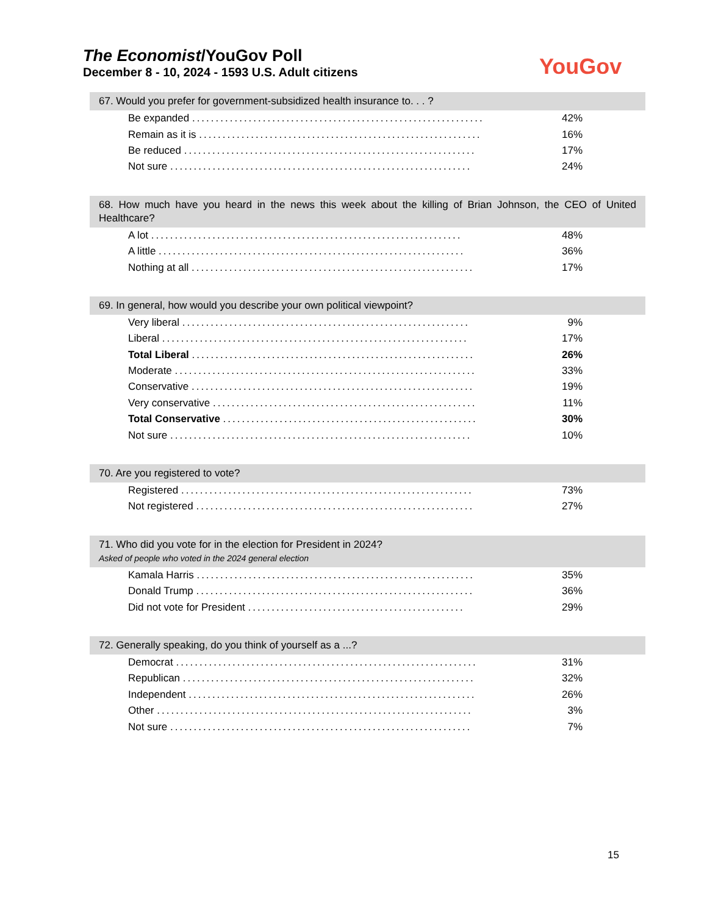The Economist/YouGov Poll
December 8 - 10, 2024 - 1593 U.S. Adult citizens
YouGov
67. Would you prefer for government-subsidized health insurance to. . . ?
| Be expanded .............................................................. | 42% |
| Remain as it is ............................................................ | 16% |
| Be reduced .............................................................. | 17% |
| Not sure ................................................................ | 24% |
68. How much have you heard in the news this week about the killing of Brian Johnson, the CEO of United Healthcare?
| A lot .................................................................. | 48% |
| A little ................................................................. | 36% |
| Nothing at all ............................................................ | 17% |
69. In general, how would you describe your own political viewpoint?
| Very liberal ............................................................. | 9% |
| Liberal ................................................................. | 17% |
| Total Liberal ............................................................ | 26% |
| Moderate ................................................................ | 33% |
| Conservative ............................................................ | 19% |
| Very conservative ........................................................ | 11% |
| Total Conservative ...................................................... | 30% |
| Not sure ................................................................ | 10% |
70. Are you registered to vote?
| Registered .............................................................. | 73% |
| Not registered ........................................................... | 27% |
71. Who did you vote for in the election for President in 2024?
Asked of people who voted in the 2024 general election
| Kamala Harris ........................................................... | 35% |
| Donald Trump ........................................................... | 36% |
| Did not vote for President .............................................. | 29% |
72. Generally speaking, do you think of yourself as a ...?
| Democrat ................................................................ | 31% |
| Republican .............................................................. | 32% |
| Independent ............................................................. | 26% |
| Other ................................................................... | 3% |
| Not sure ................................................................ | 7% |
15